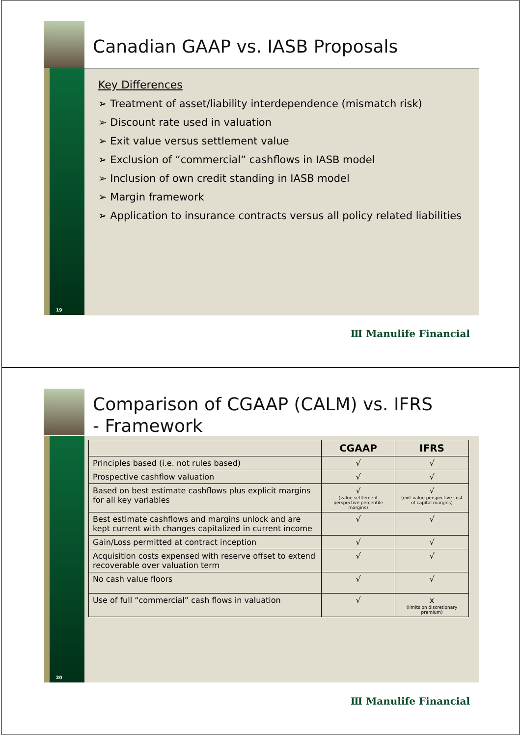19
Canadian GAAP vs. IASB Proposals
Key Differences
➢ Treatment of asset/liability interdependence (mismatch risk)
➢ Discount rate used in valuation
➢ Exit value versus settlement value
➢ Exclusion of “commercial” cashflows in IASB model
➢ Inclusion of own credit standing in IASB model
➢ Margin framework
➢ Application to insurance contracts versus all policy related liabilities
Ⅲ Manulife Financial
20
Comparison of CGAAP (CALM) vs. IFRS
- Framework
| | CGAAP | IFRS |
| --- | --- | --- |
| Principles based (i.e. not rules based) | √ | √ |
| Prospective cashflow valuation | √ | √ |
| Based on best estimate cashflows plus explicit margins for all key variables | √ (value settlement perspective percentile margins) | √ (exit value perspective cost of capital margins) |
| Best estimate cashflows and margins unlock and are kept current with changes capitalized in current income | √ | √ |
| Gain/Loss permitted at contract inception | √ | √ |
| Acquisition costs expensed with reserve offset to extend recoverable over valuation term | √ | √ |
| No cash value floors | √ | √ |
| Use of full “commercial” cash flows in valuation | √ | x (limits on discretionary premium) |
Ⅲ Manulife Financial